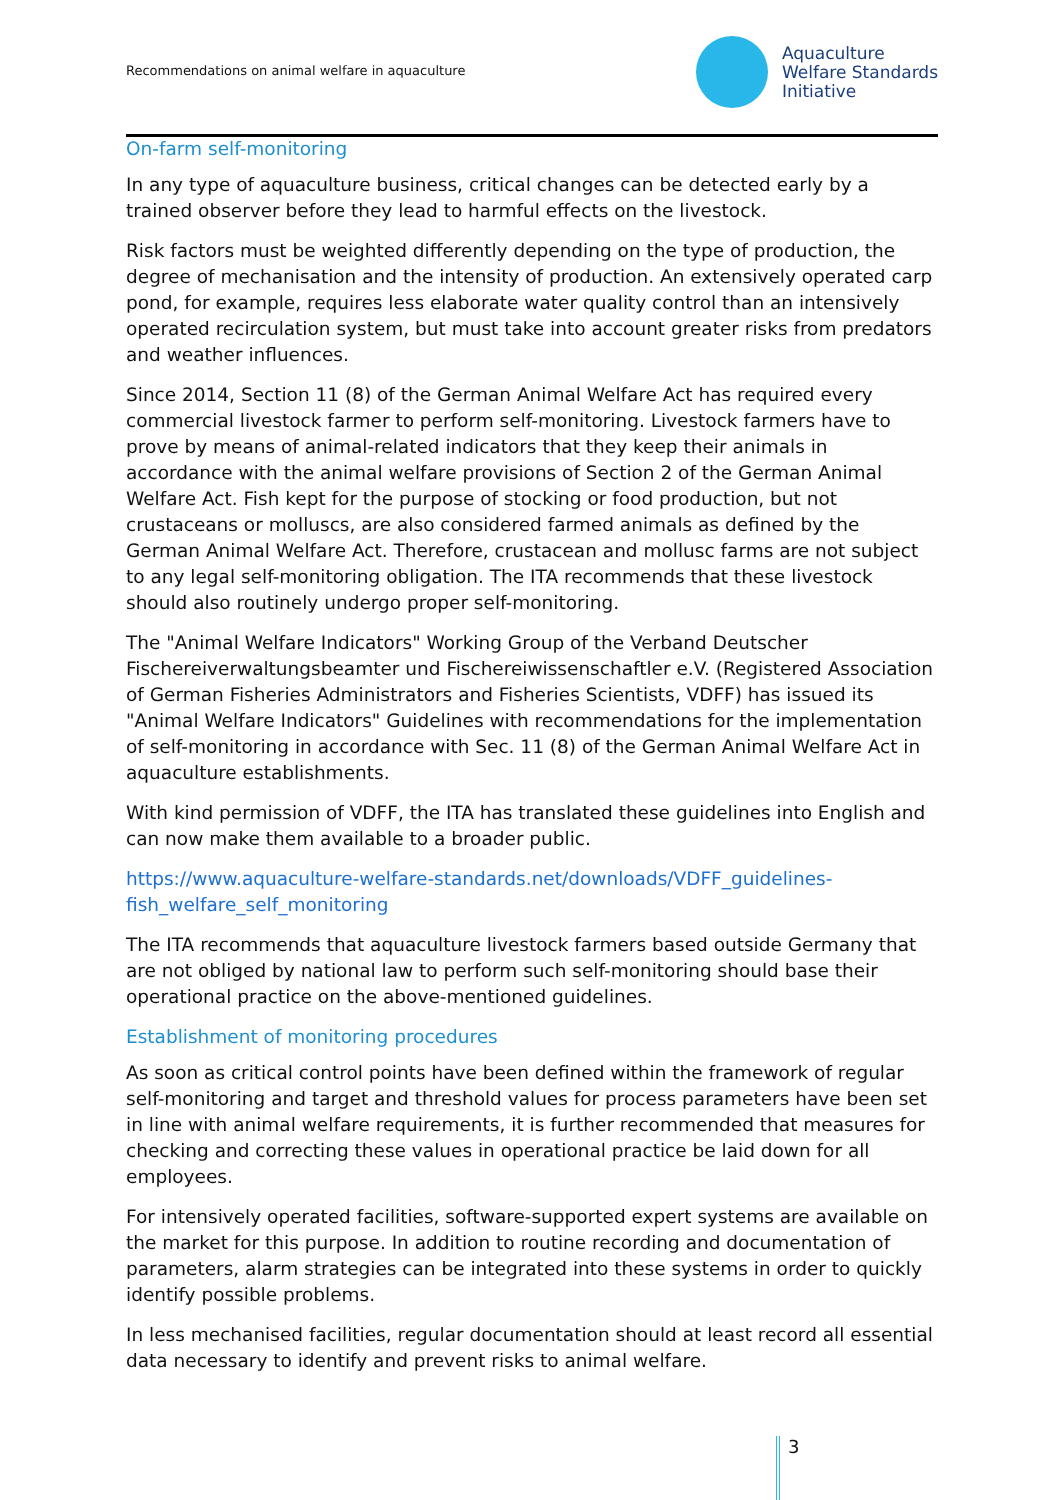Recommendations on animal welfare in aquaculture
Aquaculture
Welfare Standards
Initiative
On-farm self-monitoring
In any type of aquaculture business, critical changes can be detected early by a trained observer before they lead to harmful effects on the livestock.
Risk factors must be weighted differently depending on the type of production, the degree of mechanisation and the intensity of production. An extensively operated carp pond, for example, requires less elaborate water quality control than an intensively operated recirculation system, but must take into account greater risks from predators and weather influences.
Since 2014, Section 11 (8) of the German Animal Welfare Act has required every commercial livestock farmer to perform self-monitoring. Livestock farmers have to prove by means of animal-related indicators that they keep their animals in accordance with the animal welfare provisions of Section 2 of the German Animal Welfare Act. Fish kept for the purpose of stocking or food production, but not crustaceans or molluscs, are also considered farmed animals as defined by the German Animal Welfare Act. Therefore, crustacean and mollusc farms are not subject to any legal self-monitoring obligation. The ITA recommends that these livestock should also routinely undergo proper self-monitoring.
The "Animal Welfare Indicators" Working Group of the Verband Deutscher Fischereiverwaltungsbeamter und Fischereiwissenschaftler e.V. (Registered Association of German Fisheries Administrators and Fisheries Scientists, VDFF) has issued its "Animal Welfare Indicators" Guidelines with recommendations for the implementation of self-monitoring in accordance with Sec. 11 (8) of the German Animal Welfare Act in aquaculture establishments.
With kind permission of VDFF, the ITA has translated these guidelines into English and can now make them available to a broader public.
https://www.aquaculture-welfare-standards.net/downloads/VDFF_guidelines-fish_welfare_self_monitoring
The ITA recommends that aquaculture livestock farmers based outside Germany that are not obliged by national law to perform such self-monitoring should base their operational practice on the above-mentioned guidelines.
Establishment of monitoring procedures
As soon as critical control points have been defined within the framework of regular self-monitoring and target and threshold values for process parameters have been set in line with animal welfare requirements, it is further recommended that measures for checking and correcting these values in operational practice be laid down for all employees.
For intensively operated facilities, software-supported expert systems are available on the market for this purpose. In addition to routine recording and documentation of parameters, alarm strategies can be integrated into these systems in order to quickly identify possible problems.
In less mechanised facilities, regular documentation should at least record all essential data necessary to identify and prevent risks to animal welfare.
3